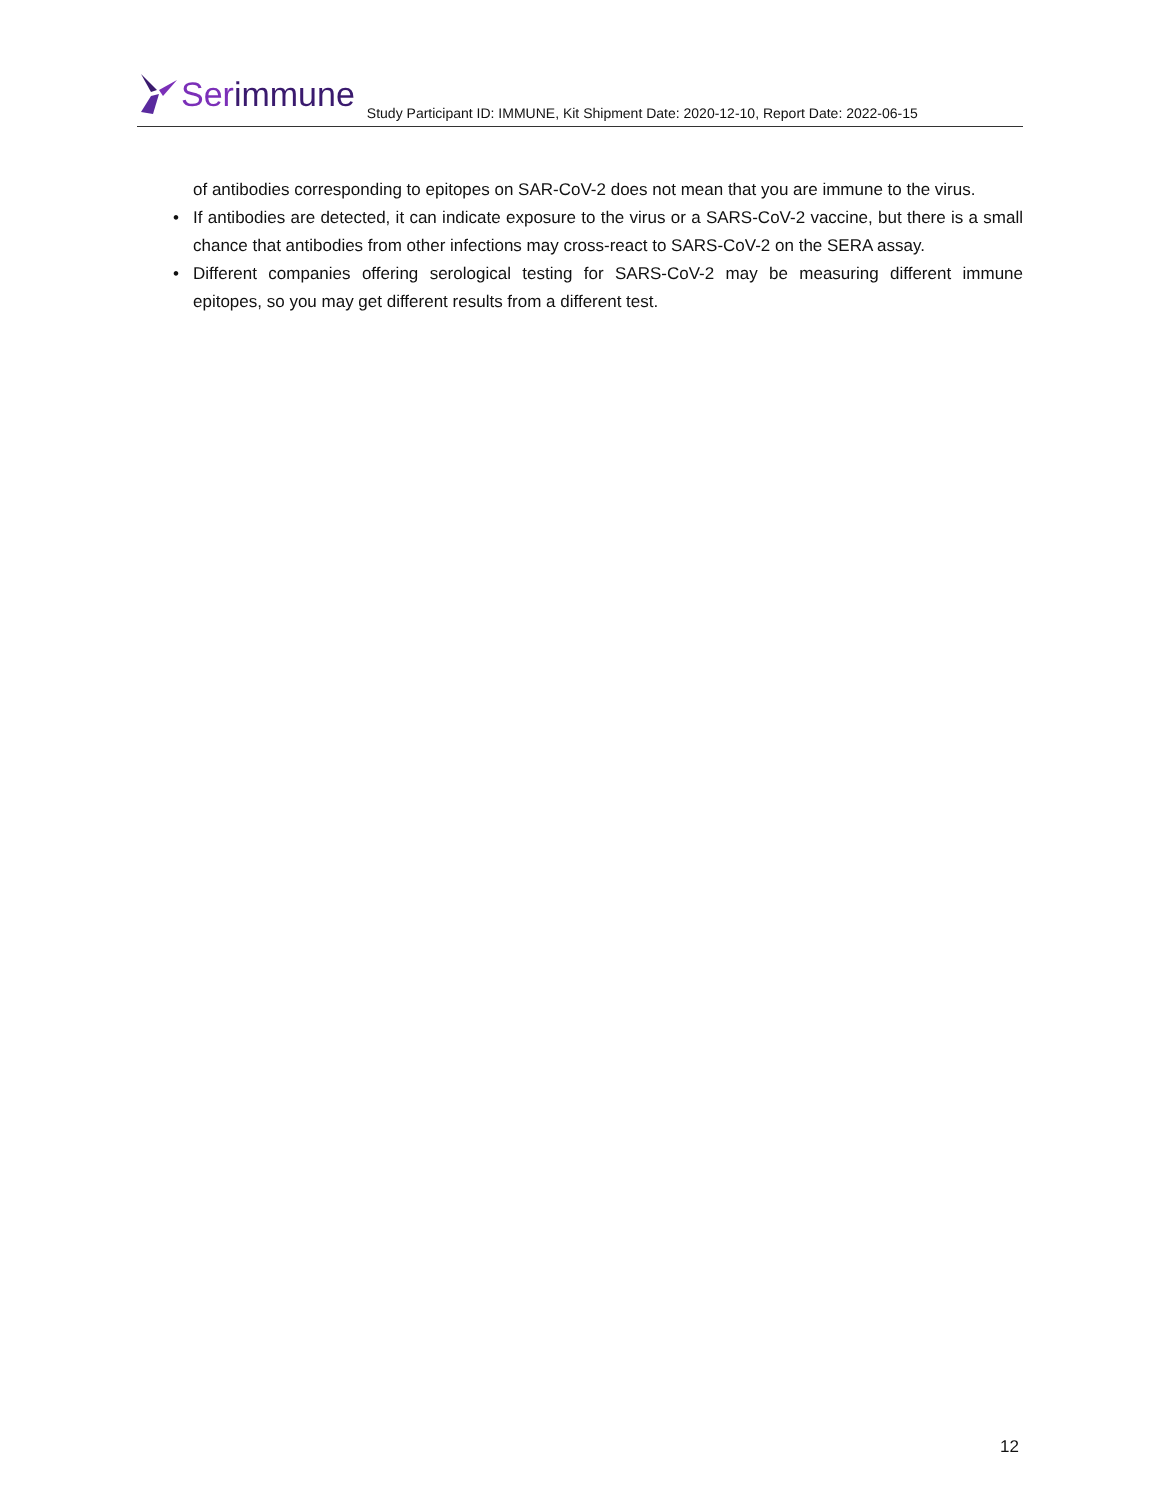Ser immune
Study Participant ID: IMMUNE, Kit Shipment Date: 2020-12-10, Report Date: 2022-06-15
of antibodies corresponding to epitopes on SAR-CoV-2 does not mean that you are immune to the virus.
• If antibodies are detected, it can indicate exposure to the virus or a SARS-CoV-2 vaccine, but there is a small chance that antibodies from other infections may cross-react to SARS-CoV-2 on the SERA assay.
• Different companies offering serological testing for SARS-CoV-2 may be measuring different immune epitopes, so you may get different results from a different test.
12